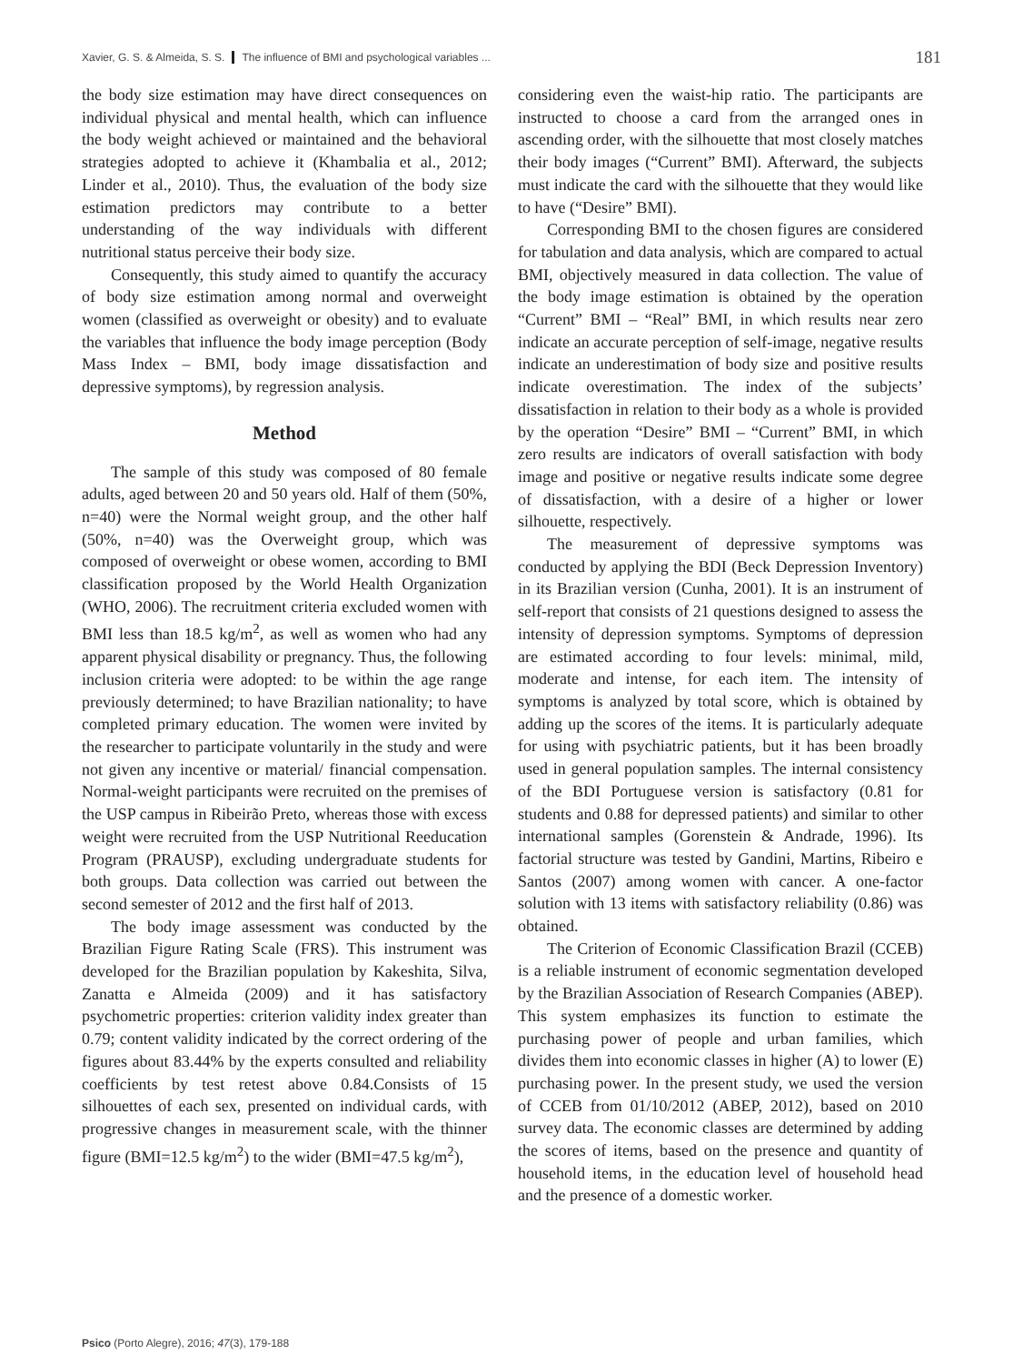Xavier, G. S. & Almeida, S. S. The influence of BMI and psychological variables ... 181
the body size estimation may have direct consequences on individual physical and mental health, which can influence the body weight achieved or maintained and the behavioral strategies adopted to achieve it (Khambalia et al., 2012; Linder et al., 2010). Thus, the evaluation of the body size estimation predictors may contribute to a better understanding of the way individuals with different nutritional status perceive their body size.
Consequently, this study aimed to quantify the accuracy of body size estimation among normal and overweight women (classified as overweight or obesity) and to evaluate the variables that influence the body image perception (Body Mass Index – BMI, body image dissatisfaction and depressive symptoms), by regression analysis.
Method
The sample of this study was composed of 80 female adults, aged between 20 and 50 years old. Half of them (50%, n=40) were the Normal weight group, and the other half (50%, n=40) was the Overweight group, which was composed of overweight or obese women, according to BMI classification proposed by the World Health Organization (WHO, 2006). The recruitment criteria excluded women with BMI less than 18.5 kg/m<sup>2</sup>, as well as women who had any apparent physical disability or pregnancy. Thus, the following inclusion criteria were adopted: to be within the age range previously determined; to have Brazilian nationality; to have completed primary education. The women were invited by the researcher to participate voluntarily in the study and were not given any incentive or material/ financial compensation. Normal-weight participants were recruited on the premises of the USP campus in Ribeirão Preto, whereas those with excess weight were recruited from the USP Nutritional Reeducation Program (PRAUSP), excluding undergraduate students for both groups. Data collection was carried out between the second semester of 2012 and the first half of 2013.
The body image assessment was conducted by the Brazilian Figure Rating Scale (FRS). This instrument was developed for the Brazilian population by Kakeshita, Silva, Zanatta e Almeida (2009) and it has satisfactory psychometric properties: criterion validity index greater than 0.79; content validity indicated by the correct ordering of the figures about 83.44% by the experts consulted and reliability coefficients by test retest above 0.84.Consists of 15 silhouettes of each sex, presented on individual cards, with progressive changes in measurement scale, with the thinner figure (BMI=12.5 kg/m<sup>2</sup>) to the wider (BMI=47.5 kg/m<sup>2</sup>),
considering even the waist-hip ratio. The participants are instructed to choose a card from the arranged ones in ascending order, with the silhouette that most closely matches their body images (“Current” BMI). Afterward, the subjects must indicate the card with the silhouette that they would like to have (“Desire” BMI).
Corresponding BMI to the chosen figures are considered for tabulation and data analysis, which are compared to actual BMI, objectively measured in data collection. The value of the body image estimation is obtained by the operation “Current” BMI – “Real” BMI, in which results near zero indicate an accurate perception of self-image, negative results indicate an underestimation of body size and positive results indicate overestimation. The index of the subjects’ dissatisfaction in relation to their body as a whole is provided by the operation “Desire” BMI – “Current” BMI, in which zero results are indicators of overall satisfaction with body image and positive or negative results indicate some degree of dissatisfaction, with a desire of a higher or lower silhouette, respectively.
The measurement of depressive symptoms was conducted by applying the BDI (Beck Depression Inventory) in its Brazilian version (Cunha, 2001). It is an instrument of self-report that consists of 21 questions designed to assess the intensity of depression symptoms. Symptoms of depression are estimated according to four levels: minimal, mild, moderate and intense, for each item. The intensity of symptoms is analyzed by total score, which is obtained by adding up the scores of the items. It is particularly adequate for using with psychiatric patients, but it has been broadly used in general population samples. The internal consistency of the BDI Portuguese version is satisfactory (0.81 for students and 0.88 for depressed patients) and similar to other international samples (Gorenstein & Andrade, 1996). Its factorial structure was tested by Gandini, Martins, Ribeiro e Santos (2007) among women with cancer. A one-factor solution with 13 items with satisfactory reliability (0.86) was obtained.
The Criterion of Economic Classification Brazil (CCEB) is a reliable instrument of economic segmentation developed by the Brazilian Association of Research Companies (ABEP). This system emphasizes its function to estimate the purchasing power of people and urban families, which divides them into economic classes in higher (A) to lower (E) purchasing power. In the present study, we used the version of CCEB from 01/10/2012 (ABEP, 2012), based on 2010 survey data. The economic classes are determined by adding the scores of items, based on the presence and quantity of household items, in the education level of household head and the presence of a domestic worker.
Psico (Porto Alegre), 2016; 47(3), 179-188